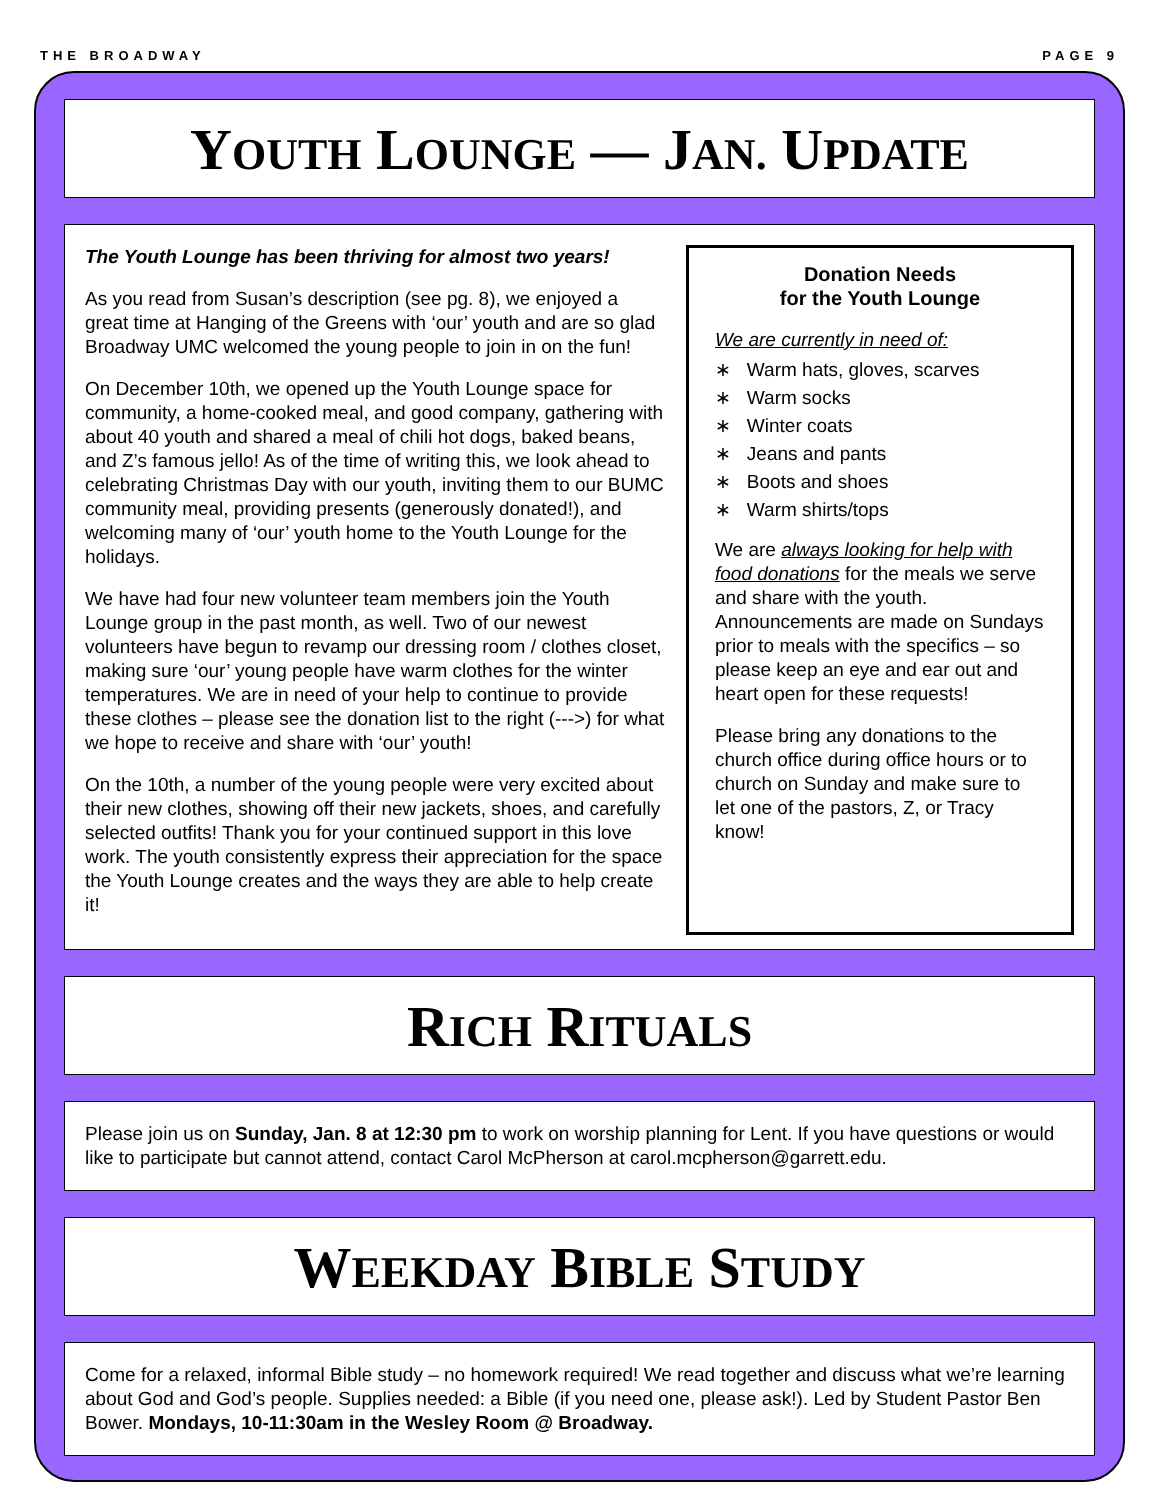THE BROADWAY PAGE 9
YOUTH LOUNGE — JAN. UPDATE
The Youth Lounge has been thriving for almost two years!
As you read from Susan’s description (see pg. 8), we enjoyed a great time at Hanging of the Greens with ‘our’ youth and are so glad Broadway UMC welcomed the young people to join in on the fun!
On December 10th, we opened up the Youth Lounge space for community, a home-cooked meal, and good company, gathering with about 40 youth and shared a meal of chili hot dogs, baked beans, and Z’s famous jello! As of the time of writing this, we look ahead to celebrating Christmas Day with our youth, inviting them to our BUMC community meal, providing presents (generously donated!), and welcoming many of ‘our’ youth home to the Youth Lounge for the holidays.
We have had four new volunteer team members join the Youth Lounge group in the past month, as well. Two of our newest volunteers have begun to revamp our dressing room / clothes closet, making sure ‘our’ young people have warm clothes for the winter temperatures. We are in need of your help to continue to provide these clothes – please see the donation list to the right (--->) for what we hope to receive and share with ‘our’ youth!
On the 10th, a number of the young people were very excited about their new clothes, showing off their new jackets, shoes, and carefully selected outfits! Thank you for your continued support in this love work. The youth consistently express their appreciation for the space the Youth Lounge creates and the ways they are able to help create it!
Donation Needs
for the Youth Lounge
We are currently in need of:
∗ Warm hats, gloves, scarves
∗ Warm socks
∗ Winter coats
∗ Jeans and pants
∗ Boots and shoes
∗ Warm shirts/tops
We are always looking for help with food donations for the meals we serve and share with the youth. Announcements are made on Sundays prior to meals with the specifics – so please keep an eye and ear out and heart open for these requests!
Please bring any donations to the church office during office hours or to church on Sunday and make sure to let one of the pastors, Z, or Tracy know!
RICH RITUALS
Please join us on Sunday, Jan. 8 at 12:30 pm to work on worship planning for Lent. If you have questions or would like to participate but cannot attend, contact Carol McPherson at carol.mcpherson@garrett.edu.
WEEKDAY BIBLE STUDY
Come for a relaxed, informal Bible study – no homework required! We read together and discuss what we’re learning about God and God’s people. Supplies needed: a Bible (if you need one, please ask!). Led by Student Pastor Ben Bower. Mondays, 10-11:30am in the Wesley Room @ Broadway.